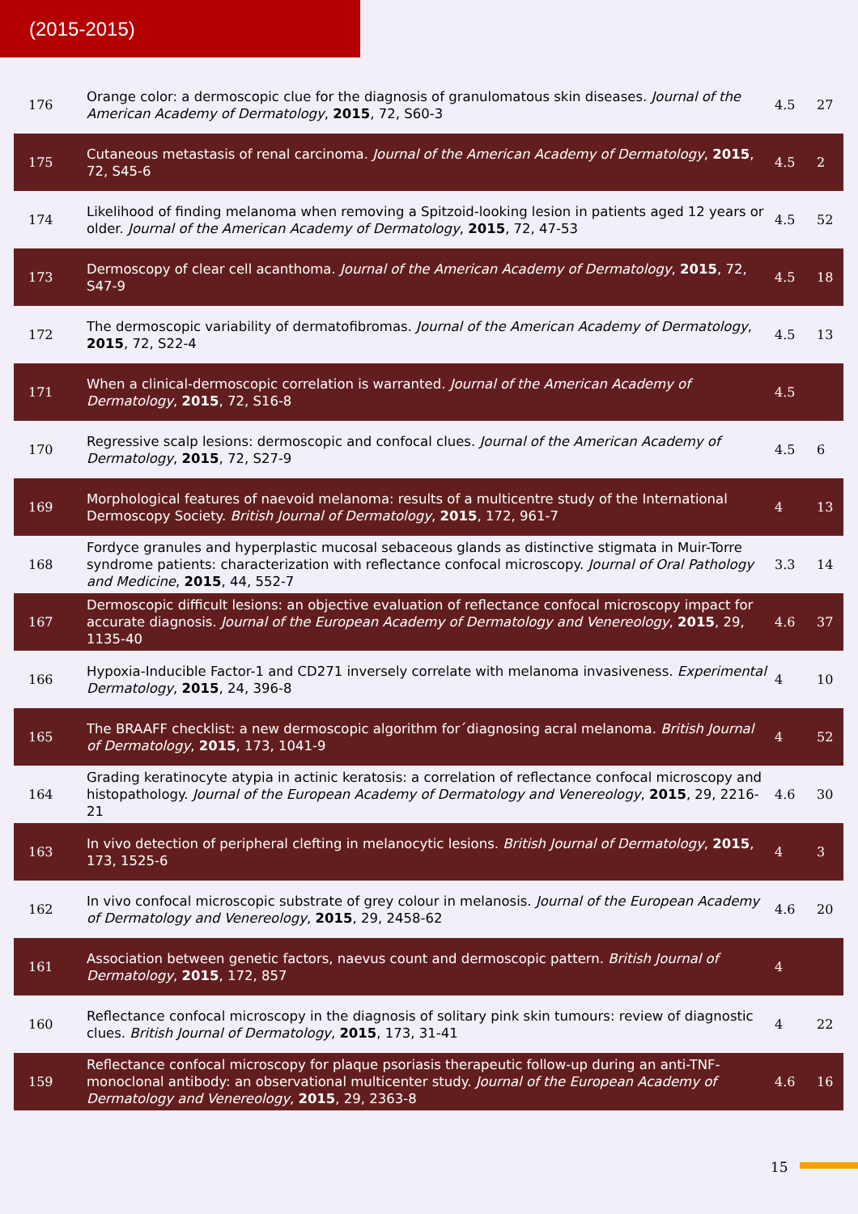(2015-2015)
| 176 | Orange color: a dermoscopic clue for the diagnosis of granulomatous skin diseases. Journal of the American Academy of Dermatology , 2015 , 72, S60-3 | 4.5 | 27 |
| 175 | Cutaneous metastasis of renal carcinoma. Journal of the American Academy of Dermatology , 2015 , 72, S45-6 | 4.5 | 2 |
| 174 | Likelihood of finding melanoma when removing a Spitzoid-looking lesion in patients aged 12 years or older. Journal of the American Academy of Dermatology , 2015 , 72, 47-53 | 4.5 | 52 |
| 173 | Dermoscopy of clear cell acanthoma. Journal of the American Academy of Dermatology , 2015 , 72, S47-9 | 4.5 | 18 |
| 172 | The dermoscopic variability of dermatofibromas. Journal of the American Academy of Dermatology , 2015 , 72, S22-4 | 4.5 | 13 |
| 171 | When a clinical-dermoscopic correlation is warranted. Journal of the American Academy of Dermatology , 2015 , 72, S16-8 | 4.5 | |
| 170 | Regressive scalp lesions: dermoscopic and confocal clues. Journal of the American Academy of Dermatology , 2015 , 72, S27-9 | 4.5 | 6 |
| 169 | Morphological features of naevoid melanoma: results of a multicentre study of the International Dermoscopy Society. British Journal of Dermatology , 2015 , 172, 961-7 | 4 | 13 |
| 168 | Fordyce granules and hyperplastic mucosal sebaceous glands as distinctive stigmata in Muir-Torre syndrome patients: characterization with reflectance confocal microscopy. Journal of Oral Pathology and Medicine , 2015 , 44, 552-7 | 3.3 | 14 |
| 167 | Dermoscopic difficult lesions: an objective evaluation of reflectance confocal microscopy impact for accurate diagnosis. Journal of the European Academy of Dermatology and Venereology , 2015 , 29, 1135-40 | 4.6 | 37 |
| 166 | Hypoxia-Inducible Factor-1 and CD271 inversely correlate with melanoma invasiveness. Experimental Dermatology , 2015 , 24, 396-8 | 4 | 10 |
| 165 | The BRAAFF checklist: a new dermoscopic algorithm for´diagnosing acral melanoma. British Journal of Dermatology , 2015 , 173, 1041-9 | 4 | 52 |
| 164 | Grading keratinocyte atypia in actinic keratosis: a correlation of reflectance confocal microscopy and histopathology. Journal of the European Academy of Dermatology and Venereology , 2015 , 29, 2216-21 | 4.6 | 30 |
| 163 | In vivo detection of peripheral clefting in melanocytic lesions. British Journal of Dermatology , 2015 , 173, 1525-6 | 4 | 3 |
| 162 | In vivo confocal microscopic substrate of grey colour in melanosis. Journal of the European Academy of Dermatology and Venereology , 2015 , 29, 2458-62 | 4.6 | 20 |
| 161 | Association between genetic factors, naevus count and dermoscopic pattern. British Journal of Dermatology , 2015 , 172, 857 | 4 | |
| 160 | Reflectance confocal microscopy in the diagnosis of solitary pink skin tumours: review of diagnostic clues. British Journal of Dermatology , 2015 , 173, 31-41 | 4 | 22 |
| 159 | Reflectance confocal microscopy for plaque psoriasis therapeutic follow-up during an anti-TNF- monoclonal antibody: an observational multicenter study. Journal of the European Academy of Dermatology and Venereology , 2015 , 29, 2363-8 | 4.6 | 16 |
15